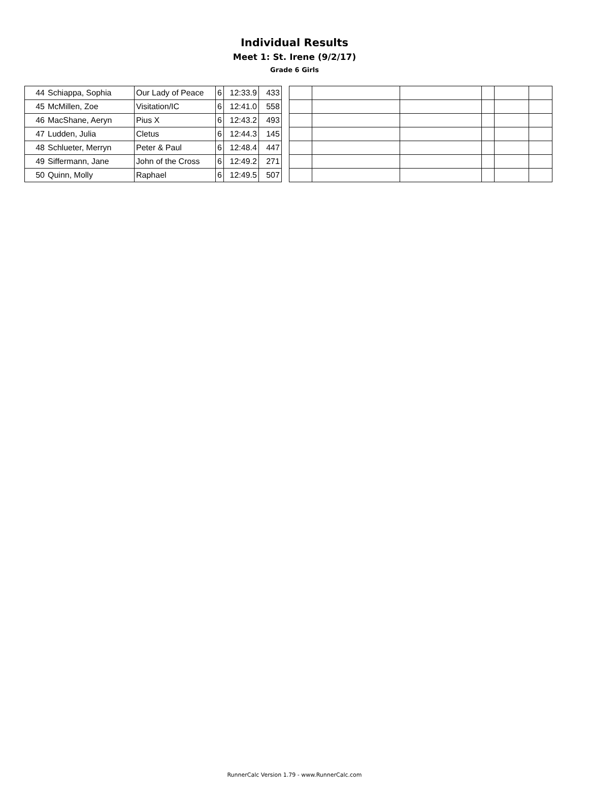Individual Results
Meet 1: St. Irene (9/2/17)
Grade 6 Girls
| 44 | Schiappa, Sophia | Our Lady of Peace | 6 | 12:33.9 | 433 |
| 45 | McMillen, Zoe | Visitation/IC | 6 | 12:41.0 | 558 |
| 46 | MacShane, Aeryn | Pius X | 6 | 12:43.2 | 493 |
| 47 | Ludden, Julia | Cletus | 6 | 12:44.3 | 145 |
| 48 | Schlueter, Merryn | Peter & Paul | 6 | 12:48.4 | 447 |
| 49 | Siffermann, Jane | John of the Cross | 6 | 12:49.2 | 271 |
| 50 | Quinn, Molly | Raphael | 6 | 12:49.5 | 507 |
RunnerCalc Version 1.79 - www.RunnerCalc.com